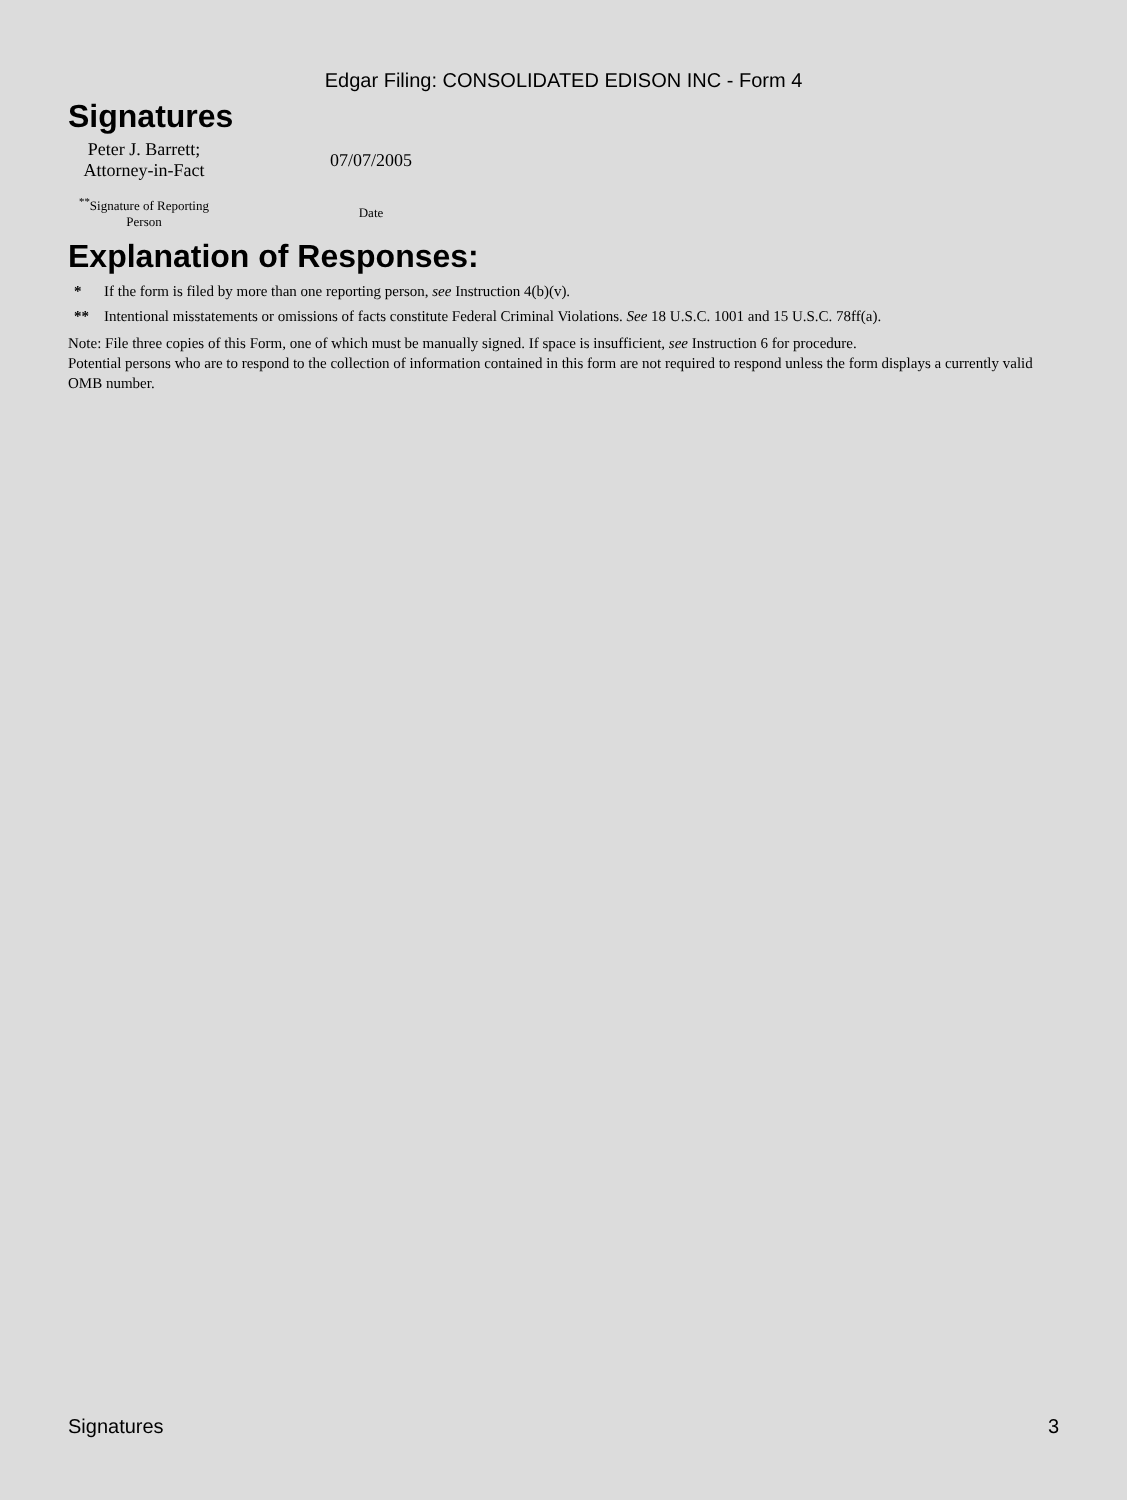Edgar Filing: CONSOLIDATED EDISON INC - Form 4
Signatures
| Peter J. Barrett; Attorney-in-Fact | 07/07/2005 |
| <sup>**</sup> Signature of Reporting Person | Date |
Explanation of Responses:
* If the form is filed by more than one reporting person, see Instruction 4(b)(v).
** Intentional misstatements or omissions of facts constitute Federal Criminal Violations. See 18 U.S.C. 1001 and 15 U.S.C. 78ff(a).
Note: File three copies of this Form, one of which must be manually signed. If space is insufficient, see Instruction 6 for procedure.
Potential persons who are to respond to the collection of information contained in this form are not required to respond unless the form displays a currently valid OMB number.
Signatures 3